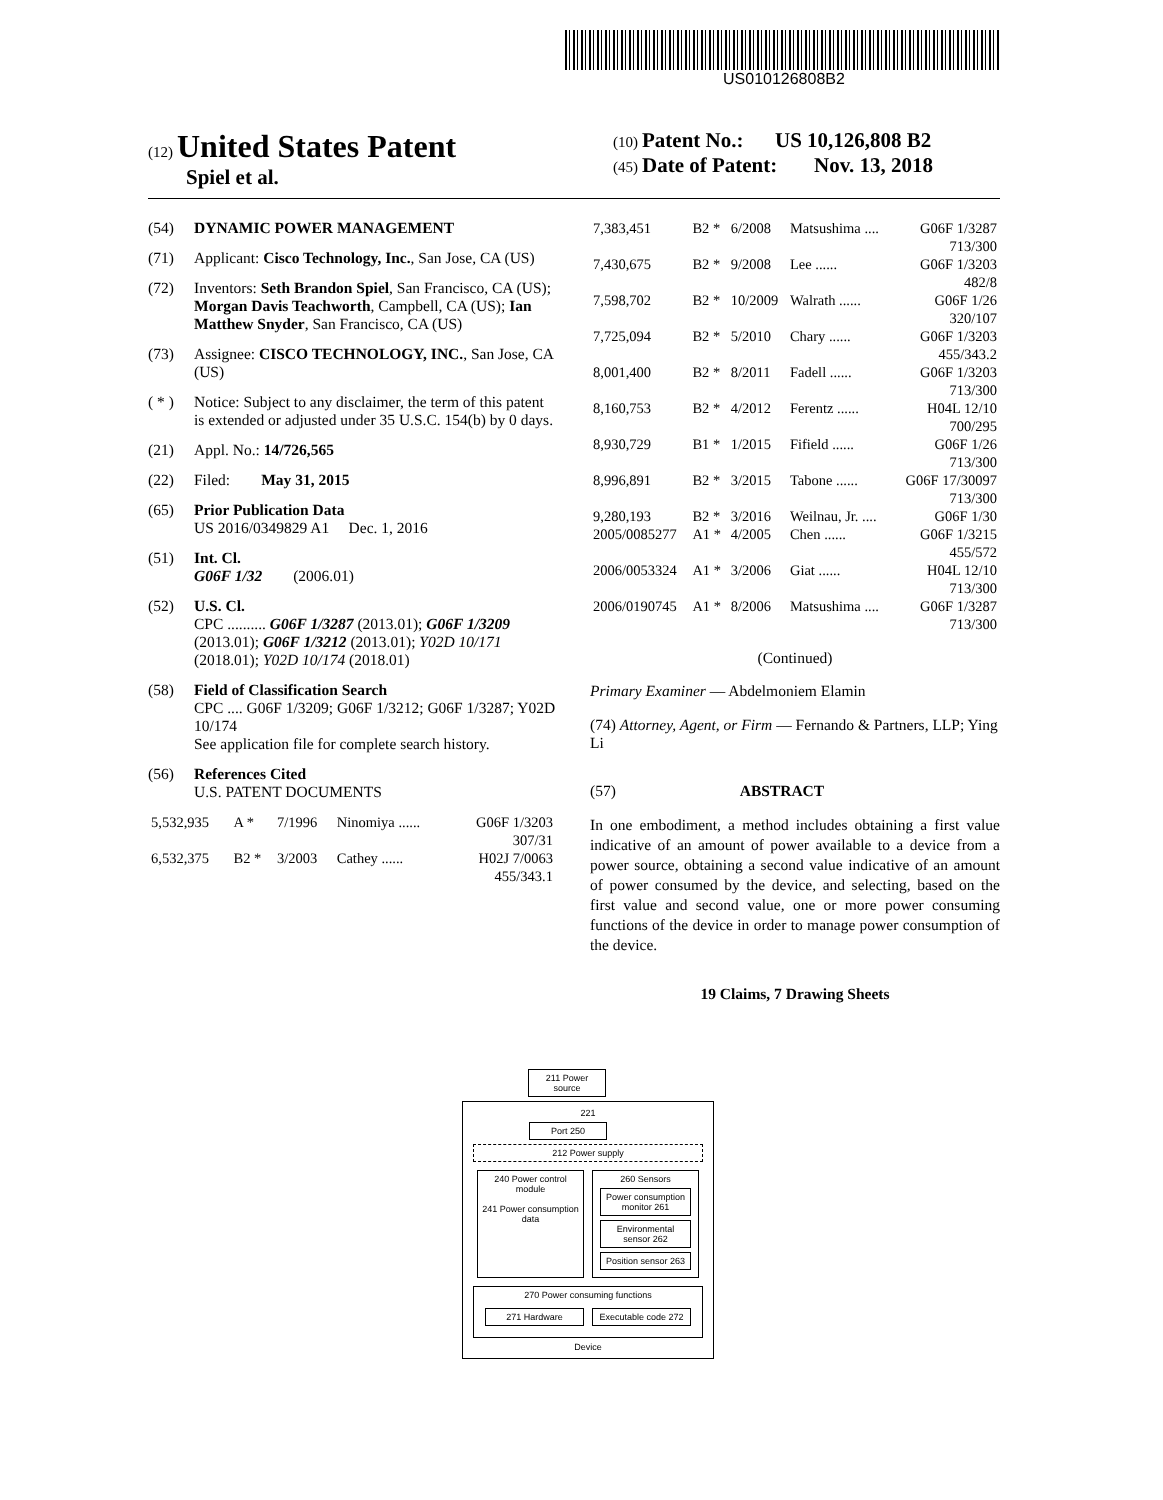US010126808B2
(12) United States Patent
Spiel et al.
(10) Patent No.: US 10,126,808 B2
(45) Date of Patent: Nov. 13, 2018
(54) DYNAMIC POWER MANAGEMENT
(71) Applicant: Cisco Technology, Inc., San Jose, CA (US)
(72) Inventors: Seth Brandon Spiel, San Francisco, CA (US); Morgan Davis Teachworth, Campbell, CA (US); Ian Matthew Snyder, San Francisco, CA (US)
(73) Assignee: CISCO TECHNOLOGY, INC., San Jose, CA (US)
( * ) Notice: Subject to any disclaimer, the term of this patent is extended or adjusted under 35 U.S.C. 154(b) by 0 days.
(21) Appl. No.: 14/726,565
(22) Filed: May 31, 2015
(65) Prior Publication Data
US 2016/0349829 A1 Dec. 1, 2016
(51) Int. Cl.
G06F 1/32 (2006.01)
(52) U.S. Cl.
CPC .......... G06F 1/3287 (2013.01); G06F 1/3209 (2013.01); G06F 1/3212 (2013.01); Y02D 10/171 (2018.01); Y02D 10/174 (2018.01)
(58) Field of Classification Search
CPC .... G06F 1/3209; G06F 1/3212; G06F 1/3287; Y02D 10/174
See application file for complete search history.
(56) References Cited
U.S. PATENT DOCUMENTS
| 5,532,935 | A * | 7/1996 | Ninomiya ...... | G06F 1/3203 307/31 |
| 6,532,375 | B2 * | 3/2003 | Cathey ...... | H02J 7/0063 455/343.1 |
| 7,383,451 | B2 * | 6/2008 | Matsushima .... | G06F 1/3287 713/300 |
| 7,430,675 | B2 * | 9/2008 | Lee ...... | G06F 1/3203 482/8 |
| 7,598,702 | B2 * | 10/2009 | Walrath ...... | G06F 1/26 320/107 |
| 7,725,094 | B2 * | 5/2010 | Chary ...... | G06F 1/3203 455/343.2 |
| 8,001,400 | B2 * | 8/2011 | Fadell ...... | G06F 1/3203 713/300 |
| 8,160,753 | B2 * | 4/2012 | Ferentz ...... | H04L 12/10 700/295 |
| 8,930,729 | B1 * | 1/2015 | Fifield ...... | G06F 1/26 713/300 |
| 8,996,891 | B2 * | 3/2015 | Tabone ...... | G06F 17/30097 713/300 |
| 9,280,193 | B2 * | 3/2016 | Weilnau, Jr. .... | G06F 1/30 |
| 2005/0085277 | A1 * | 4/2005 | Chen ...... | G06F 1/3215 455/572 |
| 2006/0053324 | A1 * | 3/2006 | Giat ...... | H04L 12/10 713/300 |
| 2006/0190745 | A1 * | 8/2006 | Matsushima .... | G06F 1/3287 713/300 |
(Continued)
Primary Examiner — Abdelmoniem Elamin
(74) Attorney, Agent, or Firm — Fernando & Partners, LLP; Ying Li
(57) ABSTRACT
In one embodiment, a method includes obtaining a first value indicative of an amount of power available to a device from a power source, obtaining a second value indicative of an amount of power consumed by the device, and selecting, based on the first value and second value, one or more power consuming functions of the device in order to manage power consumption of the device.
19 Claims, 7 Drawing Sheets
211 Power source
221
Port 250
212 Power supply
240 Power control module
241 Power consumption data
260 Sensors
Power consumption monitor 261
Environmental sensor 262
Position sensor 263
270 Power consuming functions
271 Hardware Executable code 272
Device